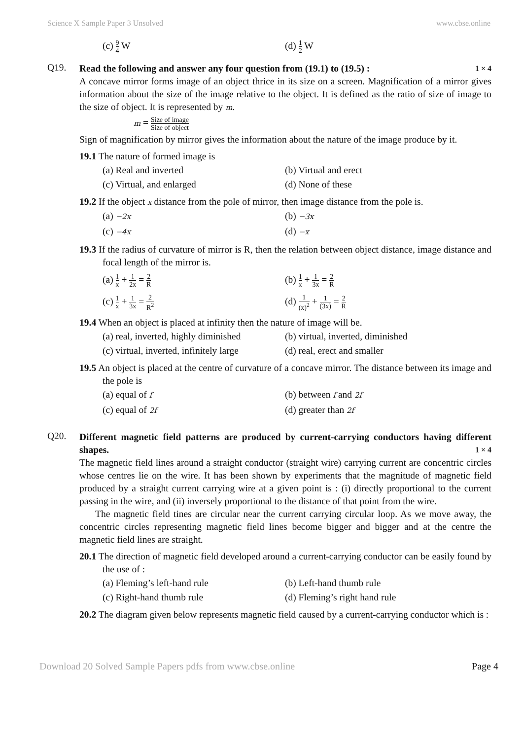Science X Sample Paper 3 Unsolved www.cbse.online
(c) 9 4 W (d) 1 2 W
Q19.
Read the following and answer any four question from (19.1) to (19.5) : 1 × 4
A concave mirror forms image of an object thrice in its size on a screen. Magnification of a mirror gives information about the size of the image relative to the object. It is defined as the ratio of size of image to the size of object. It is represented by m.
m = Size of image Size of object
Sign of magnification by mirror gives the information about the nature of the image produce by it.
19.1 The nature of formed image is
(a) Real and inverted (b) Virtual and erect (c) Virtual, and enlarged (d) None of these
19.2 If the object x distance from the pole of mirror, then image distance from the pole is.
(a) −2x (b) −3x (c) −4x (d) −x
19.3 If the radius of curvature of mirror is R, then the relation between object distance, image distance and focal length of the mirror is.
(a) 1 x + 1 2x = 2 R (b) 1 x + 1 3x = 2 R (c) 1 x + 1 3x = 2 R<sup>2</sup> (d) 1 (x)<sup>2</sup> + 1 (3x) = 2 R
19.4 When an object is placed at infinity then the nature of image will be.
(a) real, inverted, highly diminished (b) virtual, inverted, diminished (c) virtual, inverted, infinitely large (d) real, erect and smaller
19.5 An object is placed at the centre of curvature of a concave mirror. The distance between its image and the pole is
(a) equal of f (b) between f and 2f (c) equal of 2f (d) greater than 2f
Q20.
Different magnetic field patterns are produced by current-carrying conductors having different shapes. 1 × 4
The magnetic field lines around a straight conductor (straight wire) carrying current are concentric circles whose centres lie on the wire. It has been shown by experiments that the magnitude of magnetic field produced by a straight current carrying wire at a given point is : (i) directly proportional to the current passing in the wire, and (ii) inversely proportional to the distance of that point from the wire.
The magnetic field tines are circular near the current carrying circular loop. As we move away, the concentric circles representing magnetic field lines become bigger and bigger and at the centre the magnetic field lines are straight.
20.1 The direction of magnetic field developed around a current-carrying conductor can be easily found by the use of :
(a) Fleming’s left-hand rule (b) Left-hand thumb rule (c) Right-hand thumb rule (d) Fleming’s right hand rule
20.2 The diagram given below represents magnetic field caused by a current-carrying conductor which is :
Download 20 Solved Sample Papers pdfs from www.cbse.online Page 4